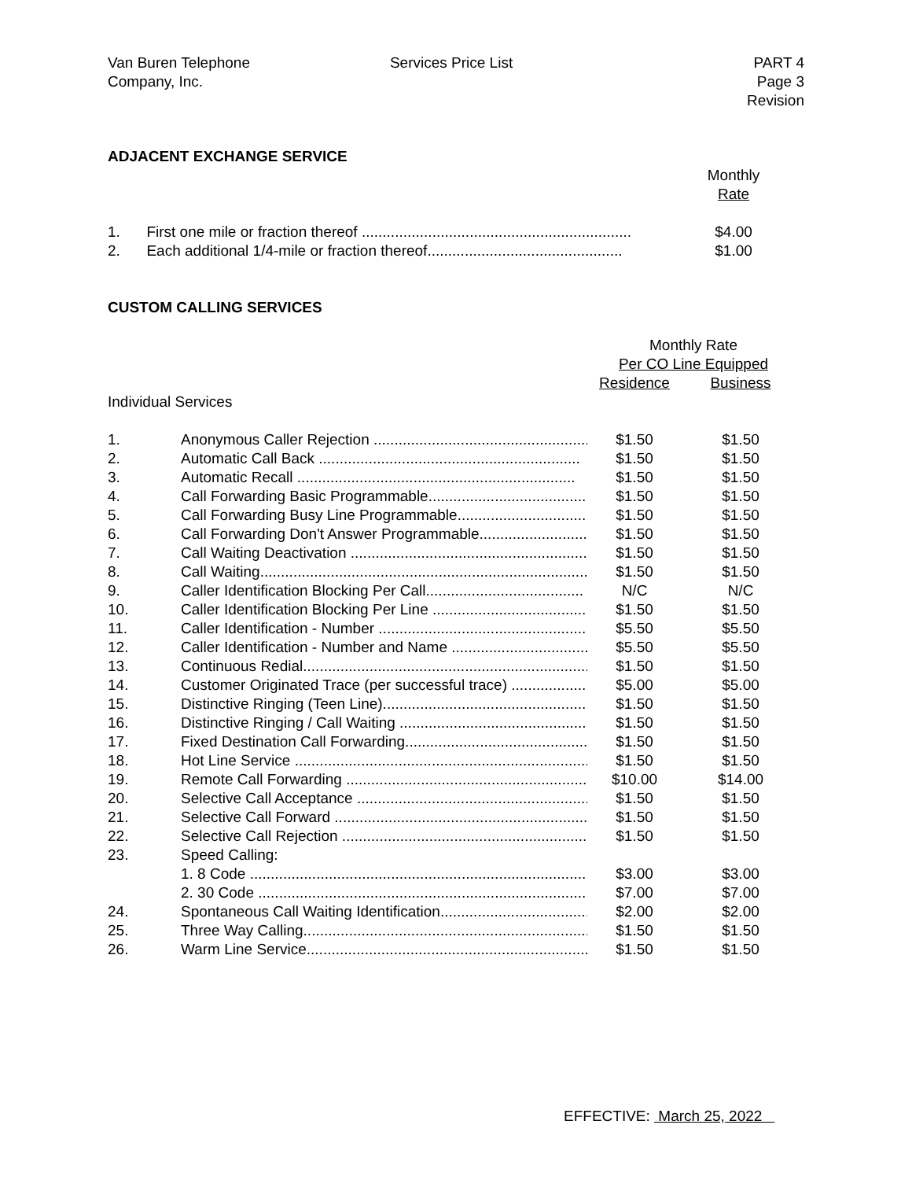Van Buren Telephone
Company, Inc.
Services Price List PART 4
Page 3
Revision
ADJACENT EXCHANGE SERVICE
| | | Monthly |
| | | Rate |
| 1. | First one mile or fraction thereof ................................................................. | $4.00 |
| 2. | Each additional 1/4-mile or fraction thereof............................................... | $1.00 |
CUSTOM CALLING SERVICES
| | | Monthly Rate | |
| | | Per CO Line Equipped | |
| | | Residence | Business |
| Individual Services | | | |
| 1. | Anonymous Caller Rejection ........................................................ | $1.50 | $1.50 |
| 2. | Automatic Call Back ............................................................... | $1.50 | $1.50 |
| 3. | Automatic Recall ................................................................... | $1.50 | $1.50 |
| 4. | Call Forwarding Basic Programmable....................................... | $1.50 | $1.50 |
| 5. | Call Forwarding Busy Line Programmable............................... | $1.50 | $1.50 |
| 6. | Call Forwarding Don't Answer Programmable.......................... | $1.50 | $1.50 |
| 7. | Call Waiting Deactivation ......................................................... | $1.50 | $1.50 |
| 8. | Call Waiting............................................................................... | $1.50 | $1.50 |
| 9. | Caller Identification Blocking Per Call...................................... | N/C | N/C |
| 10. | Caller Identification Blocking Per Line ...................................... | $1.50 | $1.50 |
| 11. | Caller Identification - Number ................................................... | $5.50 | $5.50 |
| 12. | Caller Identification - Number and Name ................................. | $5.50 | $5.50 |
| 13. | Continuous Redial..................................................................... | $1.50 | $1.50 |
| 14. | Customer Originated Trace (per successful trace) .................. | $5.00 | $5.00 |
| 15. | Distinctive Ringing (Teen Line).................................................. | $1.50 | $1.50 |
| 16. | Distinctive Ringing / Call Waiting ............................................... | $1.50 | $1.50 |
| 17. | Fixed Destination Call Forwarding............................................. | $1.50 | $1.50 |
| 18. | Hot Line Service ........................................................................ | $1.50 | $1.50 |
| 19. | Remote Call Forwarding ............................................................ | $10.00 | $14.00 |
| 20. | Selective Call Acceptance ......................................................... | $1.50 | $1.50 |
| 21. | Selective Call Forward ............................................................... | $1.50 | $1.50 |
| 22. | Selective Call Rejection ............................................................. | $1.50 | $1.50 |
| 23. | Speed Calling: | | |
| | 1. 8 Code .................................................................................. | $3.00 | $3.00 |
| | 2. 30 Code ................................................................................ | $7.00 | $7.00 |
| 24. | Spontaneous Call Waiting Identification..................................... | $2.00 | $2.00 |
| 25. | Three Way Calling..................................................................... | $1.50 | $1.50 |
| 26. | Warm Line Service..................................................................... | $1.50 | $1.50 |
EFFECTIVE: March 25, 2022